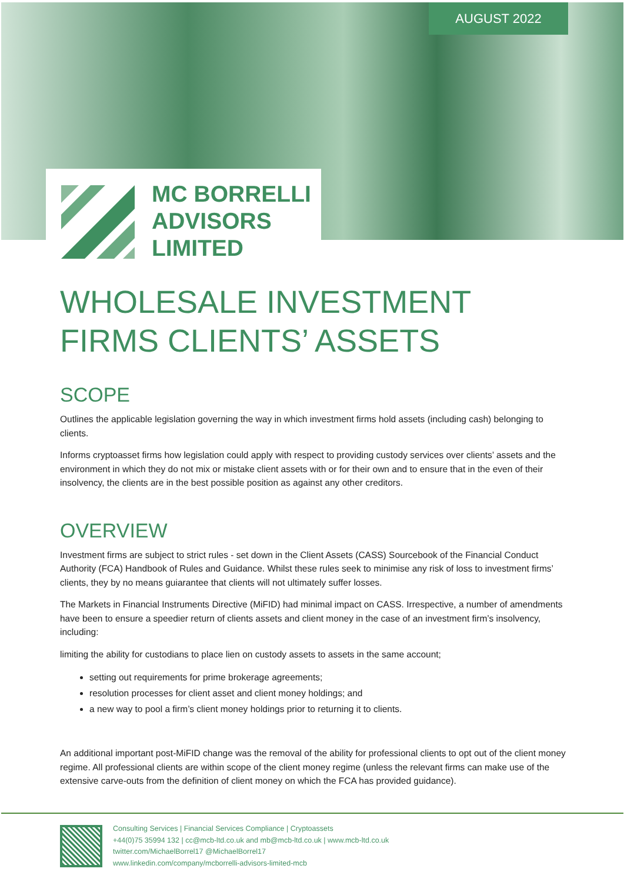AUGUST 2022
MC BORRELLI
ADVISORS
LIMITED
WHOLESALE INVESTMENT FIRMS CLIENTS’ ASSETS
SCOPE
Outlines the applicable legislation governing the way in which investment firms hold assets (including cash) belonging to clients.
Informs cryptoasset firms how legislation could apply with respect to providing custody services over clients’ assets and the environment in which they do not mix or mistake client assets with or for their own and to ensure that in the even of their insolvency, the clients are in the best possible position as against any other creditors.
OVERVIEW
Investment firms are subject to strict rules - set down in the Client Assets (CASS) Sourcebook of the Financial Conduct Authority (FCA) Handbook of Rules and Guidance. Whilst these rules seek to minimise any risk of loss to investment firms’ clients, they by no means guiarantee that clients will not ultimately suffer losses.
The Markets in Financial Instruments Directive (MiFID) had minimal impact on CASS. Irrespective, a number of amendments have been to ensure a speedier return of clients assets and client money in the case of an investment firm’s insolvency, including:
limiting the ability for custodians to place lien on custody assets to assets in the same account;
setting out requirements for prime brokerage agreements;
resolution processes for client asset and client money holdings; and
a new way to pool a firm’s client money holdings prior to returning it to clients.
An additional important post-MiFID change was the removal of the ability for professional clients to opt out of the client money regime. All professional clients are within scope of the client money regime (unless the relevant firms can make use of the extensive carve-outs from the definition of client money on which the FCA has provided guidance).
Consulting Services | Financial Services Compliance | Cryptoassets
+44(0)75 35994 132 | cc@mcb-ltd.co.uk and mb@mcb-ltd.co.uk | www.mcb-ltd.co.uk
twitter.com/MichaelBorrel17 @MichaelBorrel17
www.linkedin.com/company/mcborrelli-advisors-limited-mcb